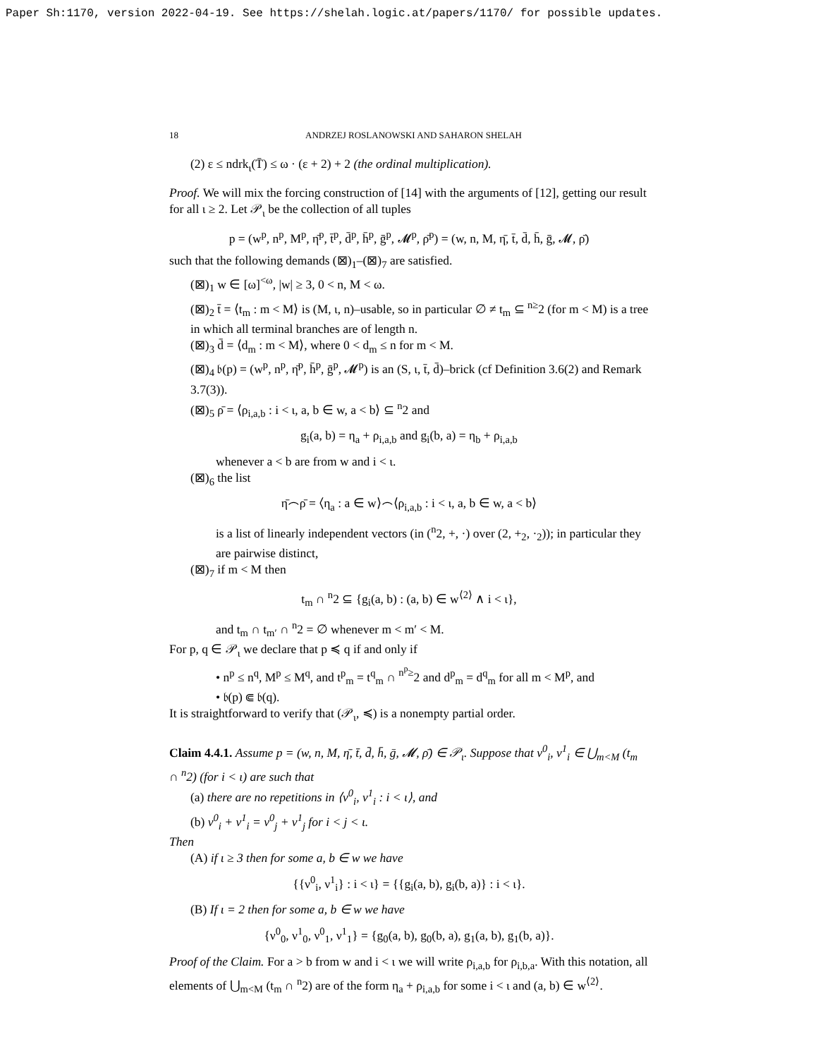Paper Sh:1170, version 2022-04-19. See https://shelah.logic.at/papers/1170/ for possible updates.
18 ANDRZEJ ROSLANOWSKI AND SAHARON SHELAH
(2) ε ≤ ndrk<sub>ι</sub>(T̄) ≤ ω · (ε + 2) + 2 (the ordinal multiplication).
Proof. We will mix the forcing construction of [14] with the arguments of [12], getting our result for all ι ≥ 2. Let 𝒫<sub>ι</sub> be the collection of all tuples
p = (w<sup>p</sup>, n<sup>p</sup>, M<sup>p</sup>, η̄<sup>p</sup>, t̄<sup>p</sup>, d̄<sup>p</sup>, h̄<sup>p</sup>, ḡ<sup>p</sup>, 𝓜<sup>p</sup>, ρ̄<sup>p</sup>) = (w, n, M, η̄, t̄, d̄, h̄, ḡ, 𝓜, ρ̄)
such that the following demands (⊠)<sub>1</sub>–(⊠)<sub>7</sub> are satisfied.
(⊠)<sub>1</sub> w ∈ [ω]<sup><ω</sup>, |w| ≥ 3, 0 < n, M < ω.
(⊠)<sub>2</sub> t̄ = ⟨t<sub>m</sub> : m < M⟩ is (M, ι, n)–usable, so in particular ∅ ≠ t<sub>m</sub> ⊆ <sup>n≥</sup>2 (for m < M) is a tree in which all terminal branches are of length n.
(⊠)<sub>3</sub> d̄ = ⟨d<sub>m</sub> : m < M⟩, where 0 < d<sub>m</sub> ≤ n for m < M.
(⊠)<sub>4</sub> 𝔟(p) = (w<sup>p</sup>, n<sup>p</sup>, η̄<sup>p</sup>, h̄<sup>p</sup>, ḡ<sup>p</sup>, 𝓜<sup>p</sup>) is an (S, ι, t̄, d̄)–brick (cf Definition 3.6(2) and Remark 3.7(3)).
(⊠)<sub>5</sub> ρ̄ = ⟨ρ<sub>i,a,b</sub> : i < ι, a, b ∈ w, a < b⟩ ⊆ <sup>n</sup>2 and
g<sub>i</sub>(a, b) = η<sub>a</sub> + ρ<sub>i,a,b</sub> and g<sub>i</sub>(b, a) = η<sub>b</sub> + ρ<sub>i,a,b</sub>
whenever a < b are from w and i < ι.
(⊠)<sub>6</sub> the list
η̄⌢ρ̄ = ⟨η<sub>a</sub> : a ∈ w⟩⌢⟨ρ<sub>i,a,b</sub> : i < ι, a, b ∈ w, a < b⟩
is a list of linearly independent vectors (in (<sup>n</sup>2, +, ·) over (2, +<sub>2</sub>, ·<sub>2</sub>)); in particular they are pairwise distinct,
(⊠)<sub>7</sub> if m < M then
t<sub>m</sub> ∩ <sup>n</sup>2 ⊆ {g<sub>i</sub>(a, b) : (a, b) ∈ w<sup>⟨2⟩</sup> ∧ i < ι},
and t<sub>m</sub> ∩ t<sub>m′</sub> ∩ <sup>n</sup>2 = ∅ whenever m < m′ < M.
For p, q ∈ 𝒫<sub>ι</sub> we declare that p ≼ q if and only if
• n<sup>p</sup> ≤ n<sup>q</sup>, M<sup>p</sup> ≤ M<sup>q</sup>, and t<sup>p</sup><sub>m</sub> = t<sup>q</sup><sub>m</sub> ∩ <sup>n<sup>p</sup>≥</sup>2 and d<sup>p</sup><sub>m</sub> = d<sup>q</sup><sub>m</sub> for all m < M<sup>p</sup>, and
• 𝔟(p) ⋐ 𝔟(q).
It is straightforward to verify that (𝒫<sub>ι</sub>, ≼) is a nonempty partial order.
Claim 4.4.1. Assume p = (w, n, M, η̄, t̄, d̄, h̄, ḡ, 𝓜, ρ̄) ∈ 𝒫<sub>ι</sub>. Suppose that ν<sup>0</sup><sub>i</sub>, ν<sup>1</sup><sub>i</sub> ∈ ⋃<sub>m<M</sub> (t<sub>m</sub> ∩ <sup>n</sup>2) (for i < ι) are such that
(a) there are no repetitions in ⟨ν<sup>0</sup><sub>i</sub>, ν<sup>1</sup><sub>i</sub> : i < ι⟩, and
(b) ν<sup>0</sup><sub>i</sub> + ν<sup>1</sup><sub>i</sub> = ν<sup>0</sup><sub>j</sub> + ν<sup>1</sup><sub>j</sub> for i < j < ι.
Then
(A) if ι ≥ 3 then for some a, b ∈ w we have
{{ν<sup>0</sup><sub>i</sub>, ν<sup>1</sup><sub>i</sub>} : i < ι} = {{g<sub>i</sub>(a, b), g<sub>i</sub>(b, a)} : i < ι}.
(B) If ι = 2 then for some a, b ∈ w we have
{ν<sup>0</sup><sub>0</sub>, ν<sup>1</sup><sub>0</sub>, ν<sup>0</sup><sub>1</sub>, ν<sup>1</sup><sub>1</sub>} = {g<sub>0</sub>(a, b), g<sub>0</sub>(b, a), g<sub>1</sub>(a, b), g<sub>1</sub>(b, a)}.
Proof of the Claim. For a > b from w and i < ι we will write ρ<sub>i,a,b</sub> for ρ<sub>i,b,a</sub>. With this notation, all elements of ⋃<sub>m<M</sub> (t<sub>m</sub> ∩ <sup>n</sup>2) are of the form η<sub>a</sub> + ρ<sub>i,a,b</sub> for some i < ι and (a, b) ∈ w<sup>⟨2⟩</sup>.